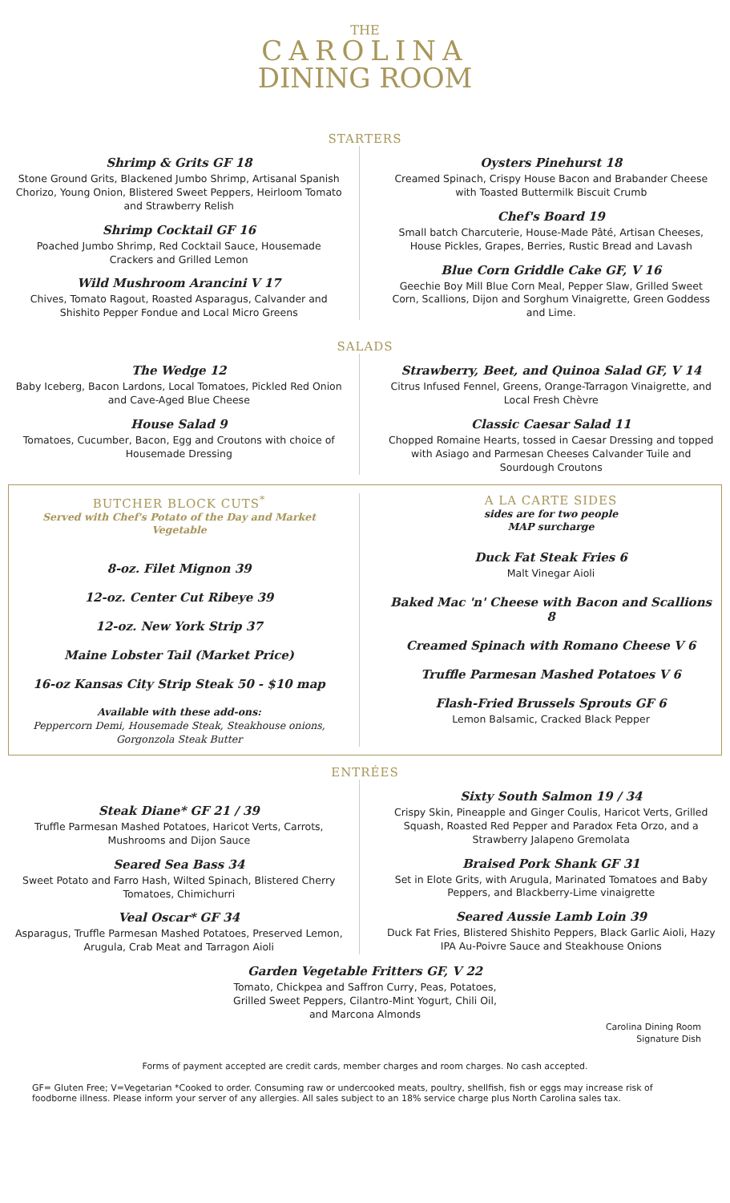THE
CAROLINA
DINING ROOM
STARTERS
Shrimp & Grits GF 18
Stone Ground Grits, Blackened Jumbo Shrimp, Artisanal Spanish Chorizo, Young Onion, Blistered Sweet Peppers, Heirloom Tomato and Strawberry Relish
Shrimp Cocktail GF 16
Poached Jumbo Shrimp, Red Cocktail Sauce, Housemade Crackers and Grilled Lemon
Wild Mushroom Arancini V 17
Chives, Tomato Ragout, Roasted Asparagus, Calvander and Shishito Pepper Fondue and Local Micro Greens
Oysters Pinehurst 18
Creamed Spinach, Crispy House Bacon and Brabander Cheese with Toasted Buttermilk Biscuit Crumb
Chef's Board 19
Small batch Charcuterie, House-Made Pâté, Artisan Cheeses, House Pickles, Grapes, Berries, Rustic Bread and Lavash
Blue Corn Griddle Cake GF, V 16
Geechie Boy Mill Blue Corn Meal, Pepper Slaw, Grilled Sweet Corn, Scallions, Dijon and Sorghum Vinaigrette, Green Goddess and Lime.
SALADS
The Wedge 12
Baby Iceberg, Bacon Lardons, Local Tomatoes, Pickled Red Onion and Cave-Aged Blue Cheese
House Salad 9
Tomatoes, Cucumber, Bacon, Egg and Croutons with choice of Housemade Dressing
Strawberry, Beet, and Quinoa Salad GF, V 14
Citrus Infused Fennel, Greens, Orange-Tarragon Vinaigrette, and Local Fresh Chèvre
Classic Caesar Salad 11
Chopped Romaine Hearts, tossed in Caesar Dressing and topped with Asiago and Parmesan Cheeses Calvander Tuile and Sourdough Croutons
BUTCHER BLOCK CUTS<sup>*</sup>
Served with Chef's Potato of the Day and Market Vegetable
8-oz. Filet Mignon 39
12-oz. Center Cut Ribeye 39
12-oz. New York Strip 37
Maine Lobster Tail (Market Price)
16-oz Kansas City Strip Steak 50 - $10 map
Available with these add-ons:
Peppercorn Demi, Housemade Steak, Steakhouse onions, Gorgonzola Steak Butter
A LA CARTE SIDES
sides are for two people
MAP surcharge
Duck Fat Steak Fries 6
Malt Vinegar Aioli
Baked Mac 'n' Cheese with Bacon and Scallions 8
Creamed Spinach with Romano Cheese V 6
Truffle Parmesan Mashed Potatoes V 6
Flash-Fried Brussels Sprouts GF 6
Lemon Balsamic, Cracked Black Pepper
ENTRÉES
Steak Diane* GF 21 / 39
Truffle Parmesan Mashed Potatoes, Haricot Verts, Carrots, Mushrooms and Dijon Sauce
Seared Sea Bass 34
Sweet Potato and Farro Hash, Wilted Spinach, Blistered Cherry Tomatoes, Chimichurri
Veal Oscar* GF 34
Asparagus, Truffle Parmesan Mashed Potatoes, Preserved Lemon, Arugula, Crab Meat and Tarragon Aioli
Sixty South Salmon 19 / 34
Crispy Skin, Pineapple and Ginger Coulis, Haricot Verts, Grilled Squash, Roasted Red Pepper and Paradox Feta Orzo, and a Strawberry Jalapeno Gremolata
Braised Pork Shank GF 31
Set in Elote Grits, with Arugula, Marinated Tomatoes and Baby Peppers, and Blackberry-Lime vinaigrette
Seared Aussie Lamb Loin 39
Duck Fat Fries, Blistered Shishito Peppers, Black Garlic Aioli, Hazy IPA Au-Poivre Sauce and Steakhouse Onions
Garden Vegetable Fritters GF, V 22
Tomato, Chickpea and Saffron Curry, Peas, Potatoes,
Grilled Sweet Peppers, Cilantro-Mint Yogurt, Chili Oil,
and Marcona Almonds
Carolina Dining Room
Signature Dish
Forms of payment accepted are credit cards, member charges and room charges. No cash accepted.
GF= Gluten Free; V=Vegetarian *Cooked to order. Consuming raw or undercooked meats, poultry, shellfish, fish or eggs may increase risk of foodborne illness. Please inform your server of any allergies. All sales subject to an 18% service charge plus North Carolina sales tax.